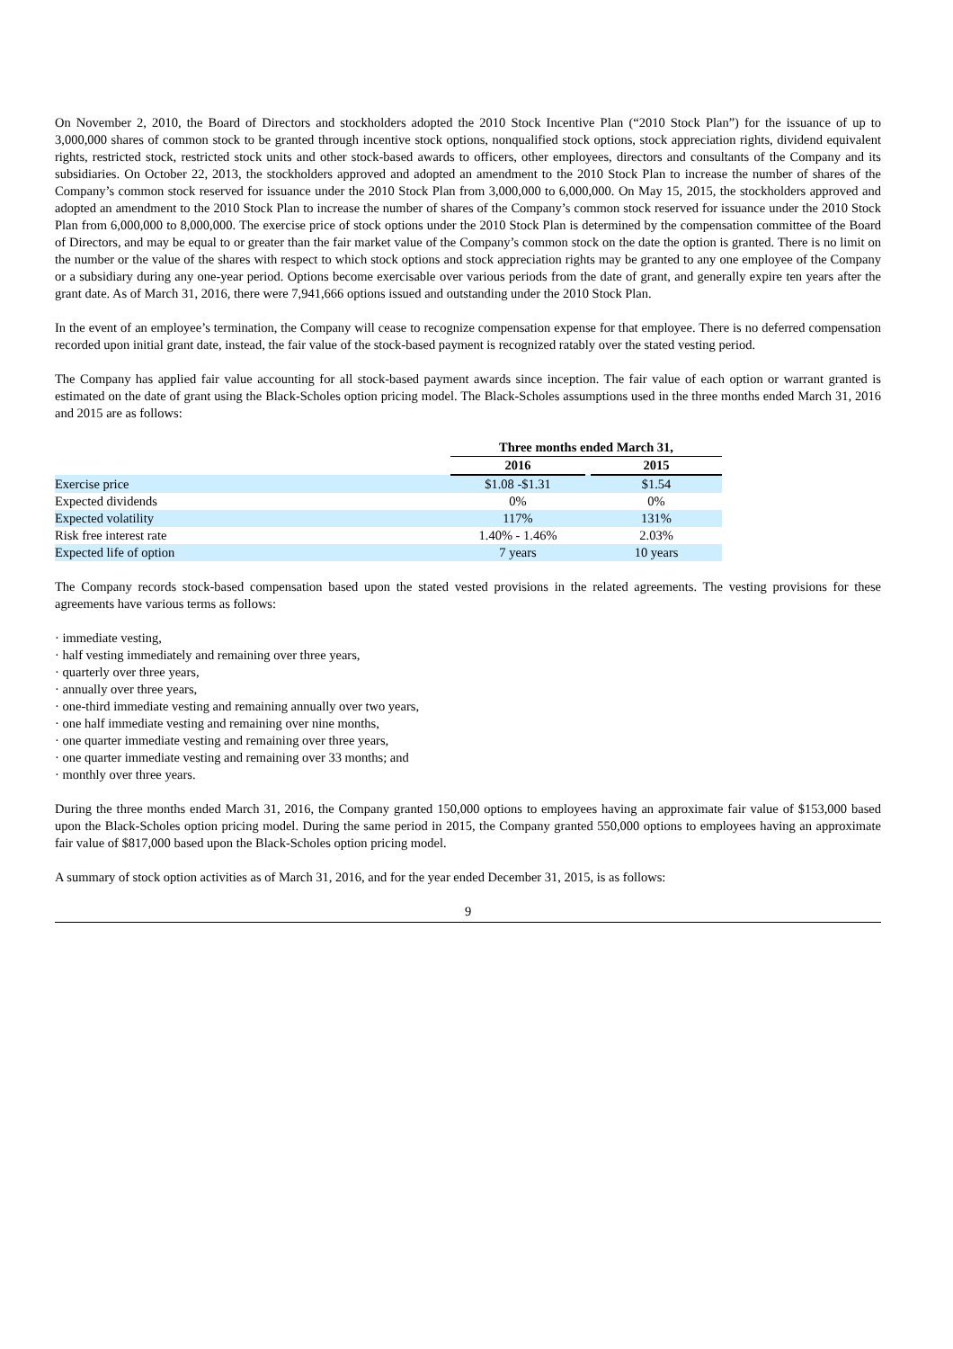On November 2, 2010, the Board of Directors and stockholders adopted the 2010 Stock Incentive Plan (“2010 Stock Plan”) for the issuance of up to 3,000,000 shares of common stock to be granted through incentive stock options, nonqualified stock options, stock appreciation rights, dividend equivalent rights, restricted stock, restricted stock units and other stock-based awards to officers, other employees, directors and consultants of the Company and its subsidiaries. On October 22, 2013, the stockholders approved and adopted an amendment to the 2010 Stock Plan to increase the number of shares of the Company’s common stock reserved for issuance under the 2010 Stock Plan from 3,000,000 to 6,000,000. On May 15, 2015, the stockholders approved and adopted an amendment to the 2010 Stock Plan to increase the number of shares of the Company’s common stock reserved for issuance under the 2010 Stock Plan from 6,000,000 to 8,000,000. The exercise price of stock options under the 2010 Stock Plan is determined by the compensation committee of the Board of Directors, and may be equal to or greater than the fair market value of the Company’s common stock on the date the option is granted. There is no limit on the number or the value of the shares with respect to which stock options and stock appreciation rights may be granted to any one employee of the Company or a subsidiary during any one-year period. Options become exercisable over various periods from the date of grant, and generally expire ten years after the grant date. As of March 31, 2016, there were 7,941,666 options issued and outstanding under the 2010 Stock Plan.
In the event of an employee’s termination, the Company will cease to recognize compensation expense for that employee. There is no deferred compensation recorded upon initial grant date, instead, the fair value of the stock-based payment is recognized ratably over the stated vesting period.
The Company has applied fair value accounting for all stock-based payment awards since inception. The fair value of each option or warrant granted is estimated on the date of grant using the Black-Scholes option pricing model. The Black-Scholes assumptions used in the three months ended March 31, 2016 and 2015 are as follows:
| | Three months ended March 31, | | |
| --- | --- | --- | --- |
| | 2016 | | 2015 |
| Exercise price | $1.08 -$1.31 | | $1.54 |
| Expected dividends | 0% | | 0% |
| Expected volatility | 117% | | 131% |
| Risk free interest rate | 1.40% - 1.46% | | 2.03% |
| Expected life of option | 7 years | | 10 years |
The Company records stock-based compensation based upon the stated vested provisions in the related agreements. The vesting provisions for these agreements have various terms as follows:
· immediate vesting,
· half vesting immediately and remaining over three years,
· quarterly over three years,
· annually over three years,
· one-third immediate vesting and remaining annually over two years,
· one half immediate vesting and remaining over nine months,
· one quarter immediate vesting and remaining over three years,
· one quarter immediate vesting and remaining over 33 months; and
· monthly over three years.
During the three months ended March 31, 2016, the Company granted 150,000 options to employees having an approximate fair value of $153,000 based upon the Black-Scholes option pricing model. During the same period in 2015, the Company granted 550,000 options to employees having an approximate fair value of $817,000 based upon the Black-Scholes option pricing model.
A summary of stock option activities as of March 31, 2016, and for the year ended December 31, 2015, is as follows:
9